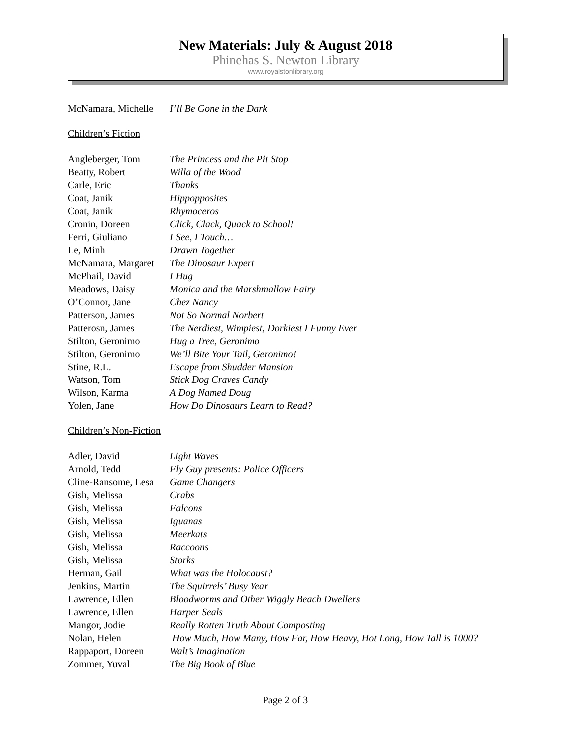New Materials: July & August 2018
Phinehas S. Newton Library
www.royalstonlibrary.org
| McNamara, Michelle | I’ll Be Gone in the Dark |
Children’s Fiction
| Angleberger, Tom | The Princess and the Pit Stop |
| Beatty, Robert | Willa of the Wood |
| Carle, Eric | Thanks |
| Coat, Janik | Hippopposites |
| Coat, Janik | Rhymoceros |
| Cronin, Doreen | Click, Clack, Quack to School! |
| Ferri, Giuliano | I See, I Touch… |
| Le, Minh | Drawn Together |
| McNamara, Margaret | The Dinosaur Expert |
| McPhail, David | I Hug |
| Meadows, Daisy | Monica and the Marshmallow Fairy |
| O’Connor, Jane | Chez Nancy |
| Patterson, James | Not So Normal Norbert |
| Patterosn, James | The Nerdiest, Wimpiest, Dorkiest I Funny Ever |
| Stilton, Geronimo | Hug a Tree, Geronimo |
| Stilton, Geronimo | We’ll Bite Your Tail, Geronimo! |
| Stine, R.L. | Escape from Shudder Mansion |
| Watson, Tom | Stick Dog Craves Candy |
| Wilson, Karma | A Dog Named Doug |
| Yolen, Jane | How Do Dinosaurs Learn to Read? |
Children’s Non-Fiction
| Adler, David | Light Waves |
| Arnold, Tedd | Fly Guy presents: Police Officers |
| Cline-Ransome, Lesa | Game Changers |
| Gish, Melissa | Crabs |
| Gish, Melissa | Falcons |
| Gish, Melissa | Iguanas |
| Gish, Melissa | Meerkats |
| Gish, Melissa | Raccoons |
| Gish, Melissa | Storks |
| Herman, Gail | What was the Holocaust? |
| Jenkins, Martin | The Squirrels’ Busy Year |
| Lawrence, Ellen | Bloodworms and Other Wiggly Beach Dwellers |
| Lawrence, Ellen | Harper Seals |
| Mangor, Jodie | Really Rotten Truth About Composting |
| Nolan, Helen | How Much, How Many, How Far, How Heavy, Hot Long, How Tall is 1000? |
| Rappaport, Doreen | Walt’s Imagination |
| Zommer, Yuval | The Big Book of Blue |
Page 2 of 3